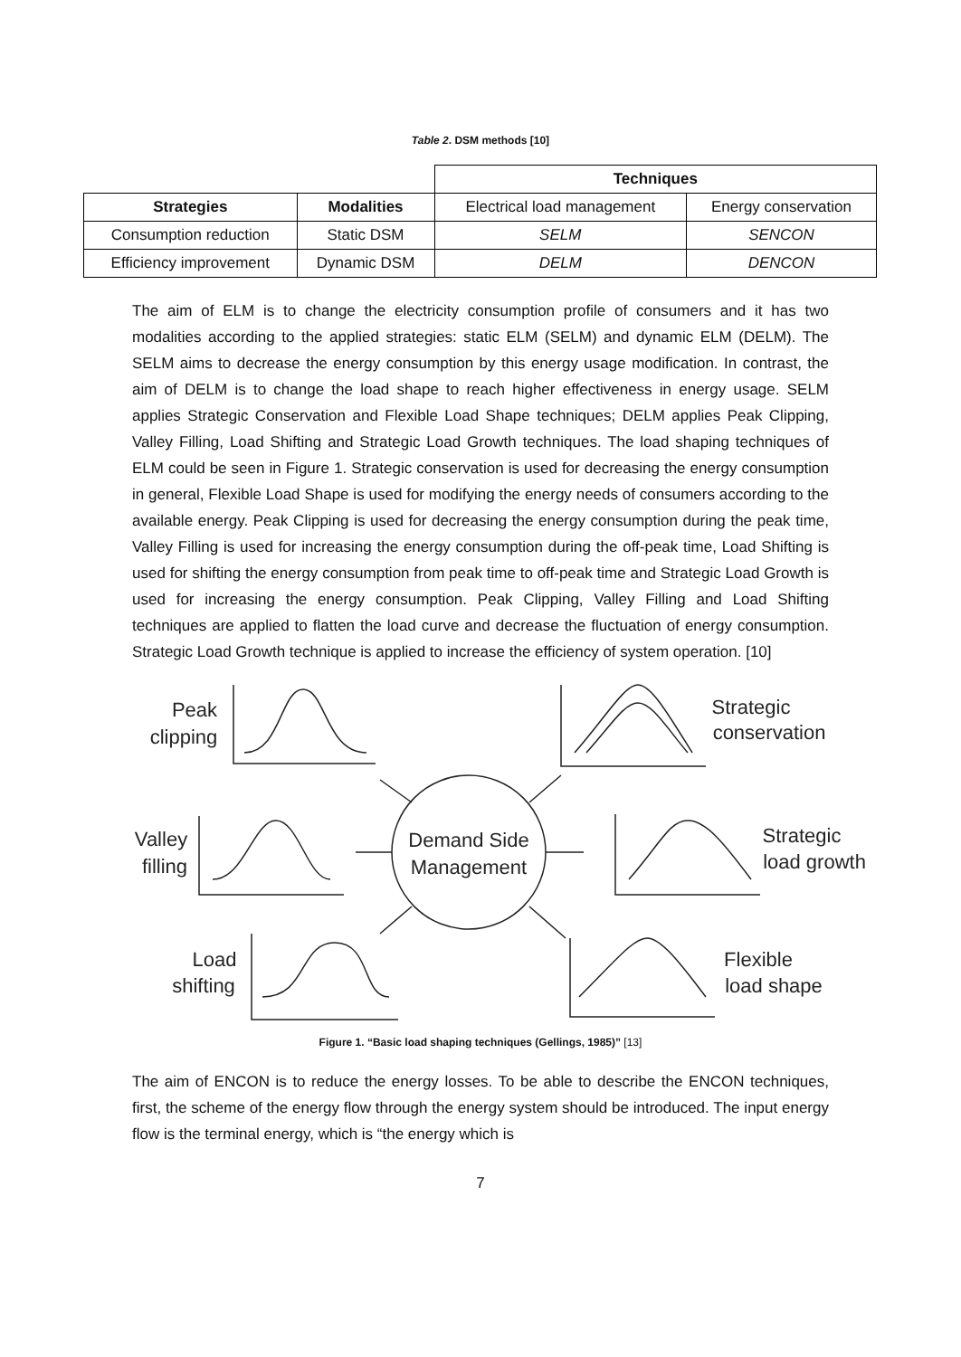Table 2. DSM methods [10]
| | | Techniques | |
| --- | --- | --- | --- |
| Strategies | Modalities | Electrical load management | Energy conservation |
| Consumption reduction | Static DSM | SELM | SENCON |
| Efficiency improvement | Dynamic DSM | DELM | DENCON |
The aim of ELM is to change the electricity consumption profile of consumers and it has two modalities according to the applied strategies: static ELM (SELM) and dynamic ELM (DELM). The SELM aims to decrease the energy consumption by this energy usage modification. In contrast, the aim of DELM is to change the load shape to reach higher effectiveness in energy usage. SELM applies Strategic Conservation and Flexible Load Shape techniques; DELM applies Peak Clipping, Valley Filling, Load Shifting and Strategic Load Growth techniques. The load shaping techniques of ELM could be seen in Figure 1. Strategic conservation is used for decreasing the energy consumption in general, Flexible Load Shape is used for modifying the energy needs of consumers according to the available energy. Peak Clipping is used for decreasing the energy consumption during the peak time, Valley Filling is used for increasing the energy consumption during the off-peak time, Load Shifting is used for shifting the energy consumption from peak time to off-peak time and Strategic Load Growth is used for increasing the energy consumption. Peak Clipping, Valley Filling and Load Shifting techniques are applied to flatten the load curve and decrease the fluctuation of energy consumption. Strategic Load Growth technique is applied to increase the efficiency of system operation. [10]
Demand Side
Management
Peak
clipping
Valley
filling
Load
shifting
Strategic
conservation
Strategic
load growth
Flexible
load shape
Figure 1. “Basic load shaping techniques (Gellings, 1985)” [13]
The aim of ENCON is to reduce the energy losses. To be able to describe the ENCON techniques, first, the scheme of the energy flow through the energy system should be introduced. The input energy flow is the terminal energy, which is “the energy which is
7